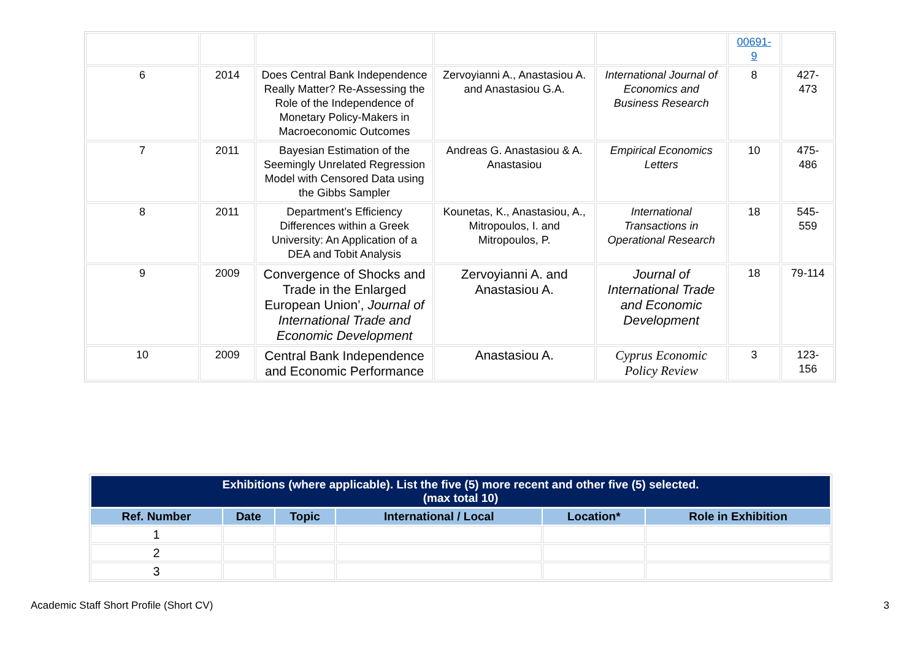| | | | | | 00691- 9 | |
| 6 | 2014 | Does Central Bank Independence Really Matter? Re-Assessing the Role of the Independence of Monetary Policy-Makers in Macroeconomic Outcomes | Zervoyianni A., Anastasiou A. and Anastasiou G.A. | International Journal of Economics and Business Research | 8 | 427- 473 |
| 7 | 2011 | Bayesian Estimation of the Seemingly Unrelated Regression Model with Censored Data using the Gibbs Sampler | Andreas G. Anastasiou & A. Anastasiou | Empirical Economics Letters | 10 | 475- 486 |
| 8 | 2011 | Department’s Efficiency Differences within a Greek University: An Application of a DEA and Tobit Analysis | Kounetas, K., Anastasiou, A., Mitropoulos, I. and Mitropoulos, P. | International Transactions in Operational Research | 18 | 545- 559 |
| 9 | 2009 | Convergence of Shocks and Trade in the Enlarged European Union’, Journal of International Trade and Economic Development | Zervoyianni A. and Anastasiou A. | Journal of International Trade and Economic Development | 18 | 79-114 |
| 10 | 2009 | Central Bank Independence and Economic Performance | Anastasiou A. | Cyprus Economic Policy Review | 3 | 123- 156 |
| Exhibitions (where applicable). List the five (5) more recent and other five (5) selected. (max total 10) | | | | | |
| Ref. Number | Date | Topic | International / Local | Location* | Role in Exhibition |
| 1 | | | | | |
| 2 | | | | | |
| 3 | | | | | |
Academic Staff Short Profile (Short CV) 3